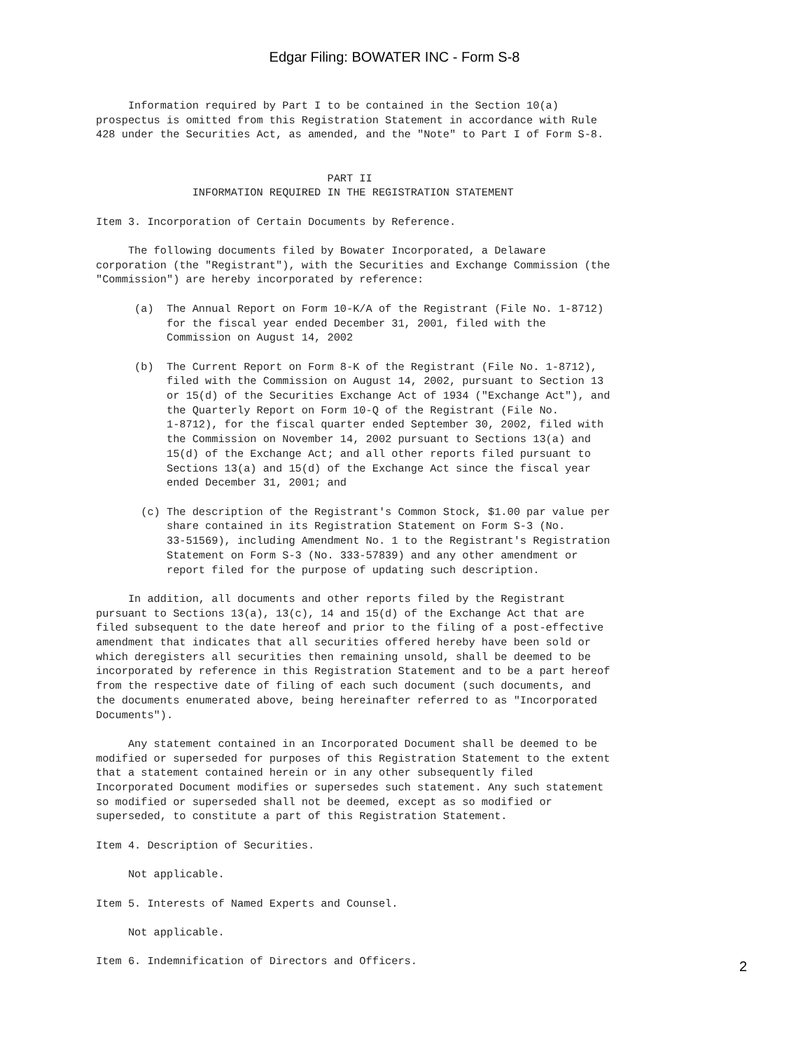Edgar Filing: BOWATER INC - Form S-8
     Information required by Part I to be contained in the Section 10(a)
prospectus is omitted from this Registration Statement in accordance with Rule
428 under the Securities Act, as amended, and the "Note" to Part I of Form S-8.


                                    PART II
               INFORMATION REQUIRED IN THE REGISTRATION STATEMENT

Item 3. Incorporation of Certain Documents by Reference.

     The following documents filed by Bowater Incorporated, a Delaware
corporation (the "Registrant"), with the Securities and Exchange Commission (the
"Commission") are hereby incorporated by reference:

      (a)  The Annual Report on Form 10-K/A of the Registrant (File No. 1-8712)
           for the fiscal year ended December 31, 2001, filed with the
           Commission on August 14, 2002

      (b)  The Current Report on Form 8-K of the Registrant (File No. 1-8712),
           filed with the Commission on August 14, 2002, pursuant to Section 13
           or 15(d) of the Securities Exchange Act of 1934 ("Exchange Act"), and
           the Quarterly Report on Form 10-Q of the Registrant (File No.
           1-8712), for the fiscal quarter ended September 30, 2002, filed with
           the Commission on November 14, 2002 pursuant to Sections 13(a) and
           15(d) of the Exchange Act; and all other reports filed pursuant to
           Sections 13(a) and 15(d) of the Exchange Act since the fiscal year
           ended December 31, 2001; and

       (c) The description of the Registrant's Common Stock, $1.00 par value per
           share contained in its Registration Statement on Form S-3 (No.
           33-51569), including Amendment No. 1 to the Registrant's Registration
           Statement on Form S-3 (No. 333-57839) and any other amendment or
           report filed for the purpose of updating such description.

     In addition, all documents and other reports filed by the Registrant
pursuant to Sections 13(a), 13(c), 14 and 15(d) of the Exchange Act that are
filed subsequent to the date hereof and prior to the filing of a post-effective
amendment that indicates that all securities offered hereby have been sold or
which deregisters all securities then remaining unsold, shall be deemed to be
incorporated by reference in this Registration Statement and to be a part hereof
from the respective date of filing of each such document (such documents, and
the documents enumerated above, being hereinafter referred to as "Incorporated
Documents").

     Any statement contained in an Incorporated Document shall be deemed to be
modified or superseded for purposes of this Registration Statement to the extent
that a statement contained herein or in any other subsequently filed
Incorporated Document modifies or supersedes such statement. Any such statement
so modified or superseded shall not be deemed, except as so modified or
superseded, to constitute a part of this Registration Statement.

Item 4. Description of Securities.

     Not applicable.

Item 5. Interests of Named Experts and Counsel.

     Not applicable.

Item 6. Indemnification of Directors and Officers.
2